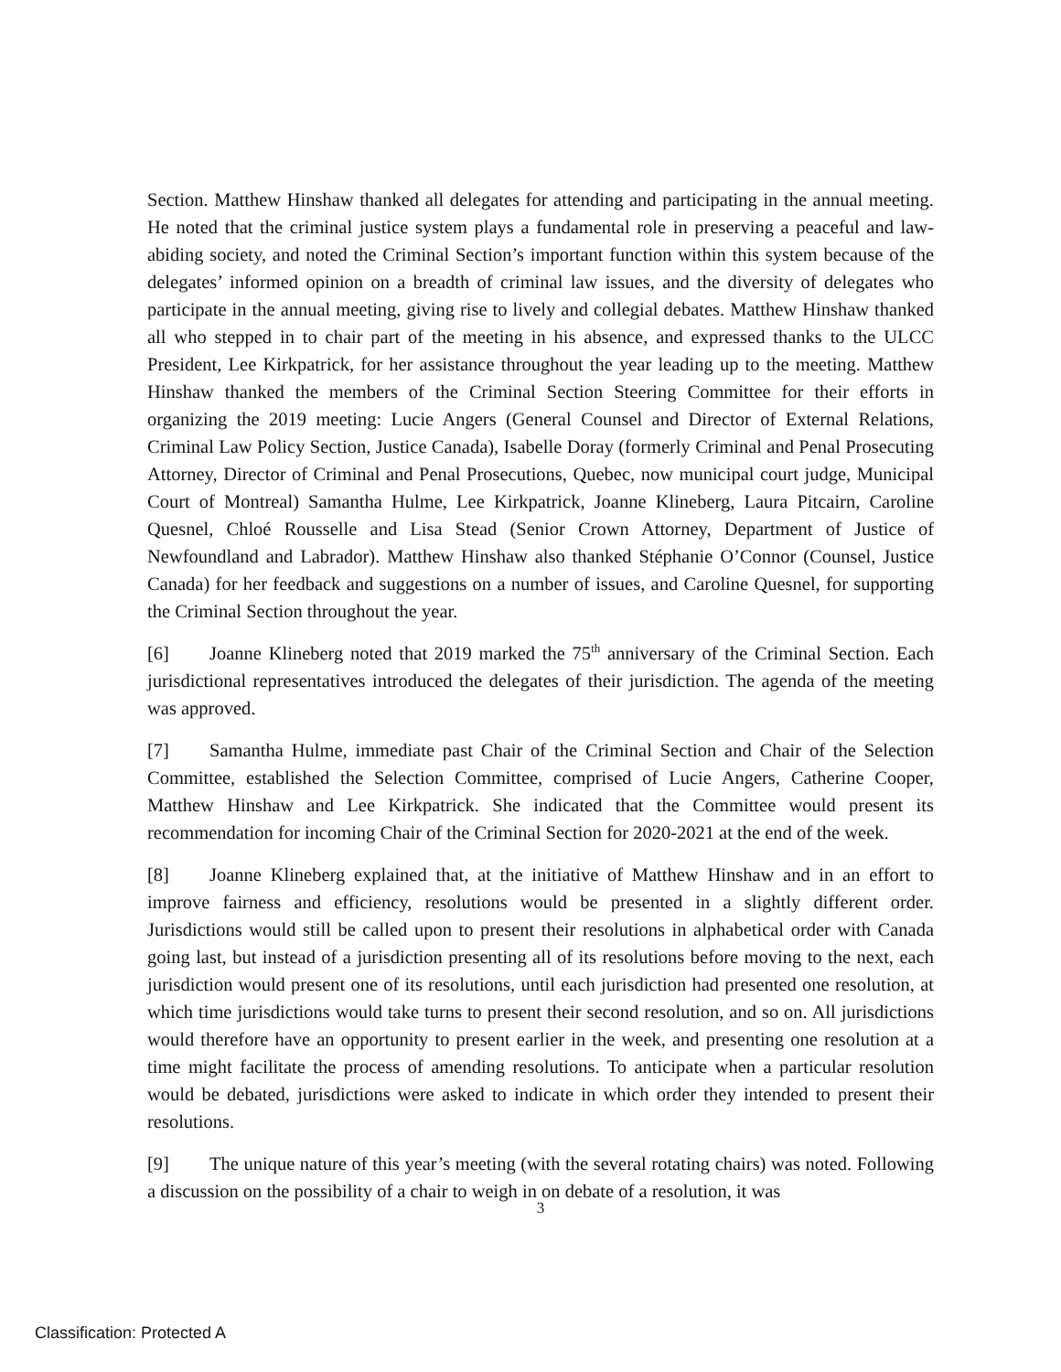Section. Matthew Hinshaw thanked all delegates for attending and participating in the annual meeting. He noted that the criminal justice system plays a fundamental role in preserving a peaceful and law-abiding society, and noted the Criminal Section’s important function within this system because of the delegates’ informed opinion on a breadth of criminal law issues, and the diversity of delegates who participate in the annual meeting, giving rise to lively and collegial debates. Matthew Hinshaw thanked all who stepped in to chair part of the meeting in his absence, and expressed thanks to the ULCC President, Lee Kirkpatrick, for her assistance throughout the year leading up to the meeting. Matthew Hinshaw thanked the members of the Criminal Section Steering Committee for their efforts in organizing the 2019 meeting: Lucie Angers (General Counsel and Director of External Relations, Criminal Law Policy Section, Justice Canada), Isabelle Doray (formerly Criminal and Penal Prosecuting Attorney, Director of Criminal and Penal Prosecutions, Quebec, now municipal court judge, Municipal Court of Montreal) Samantha Hulme, Lee Kirkpatrick, Joanne Klineberg, Laura Pitcairn, Caroline Quesnel, Chloé Rousselle and Lisa Stead (Senior Crown Attorney, Department of Justice of Newfoundland and Labrador). Matthew Hinshaw also thanked Stéphanie O’Connor (Counsel, Justice Canada) for her feedback and suggestions on a number of issues, and Caroline Quesnel, for supporting the Criminal Section throughout the year.
[6] Joanne Klineberg noted that 2019 marked the 75<sup>th</sup> anniversary of the Criminal Section. Each jurisdictional representatives introduced the delegates of their jurisdiction. The agenda of the meeting was approved.
[7] Samantha Hulme, immediate past Chair of the Criminal Section and Chair of the Selection Committee, established the Selection Committee, comprised of Lucie Angers, Catherine Cooper, Matthew Hinshaw and Lee Kirkpatrick. She indicated that the Committee would present its recommendation for incoming Chair of the Criminal Section for 2020-2021 at the end of the week.
[8] Joanne Klineberg explained that, at the initiative of Matthew Hinshaw and in an effort to improve fairness and efficiency, resolutions would be presented in a slightly different order. Jurisdictions would still be called upon to present their resolutions in alphabetical order with Canada going last, but instead of a jurisdiction presenting all of its resolutions before moving to the next, each jurisdiction would present one of its resolutions, until each jurisdiction had presented one resolution, at which time jurisdictions would take turns to present their second resolution, and so on. All jurisdictions would therefore have an opportunity to present earlier in the week, and presenting one resolution at a time might facilitate the process of amending resolutions. To anticipate when a particular resolution would be debated, jurisdictions were asked to indicate in which order they intended to present their resolutions.
[9] The unique nature of this year’s meeting (with the several rotating chairs) was noted. Following a discussion on the possibility of a chair to weigh in on debate of a resolution, it was
3
Classification: Protected A